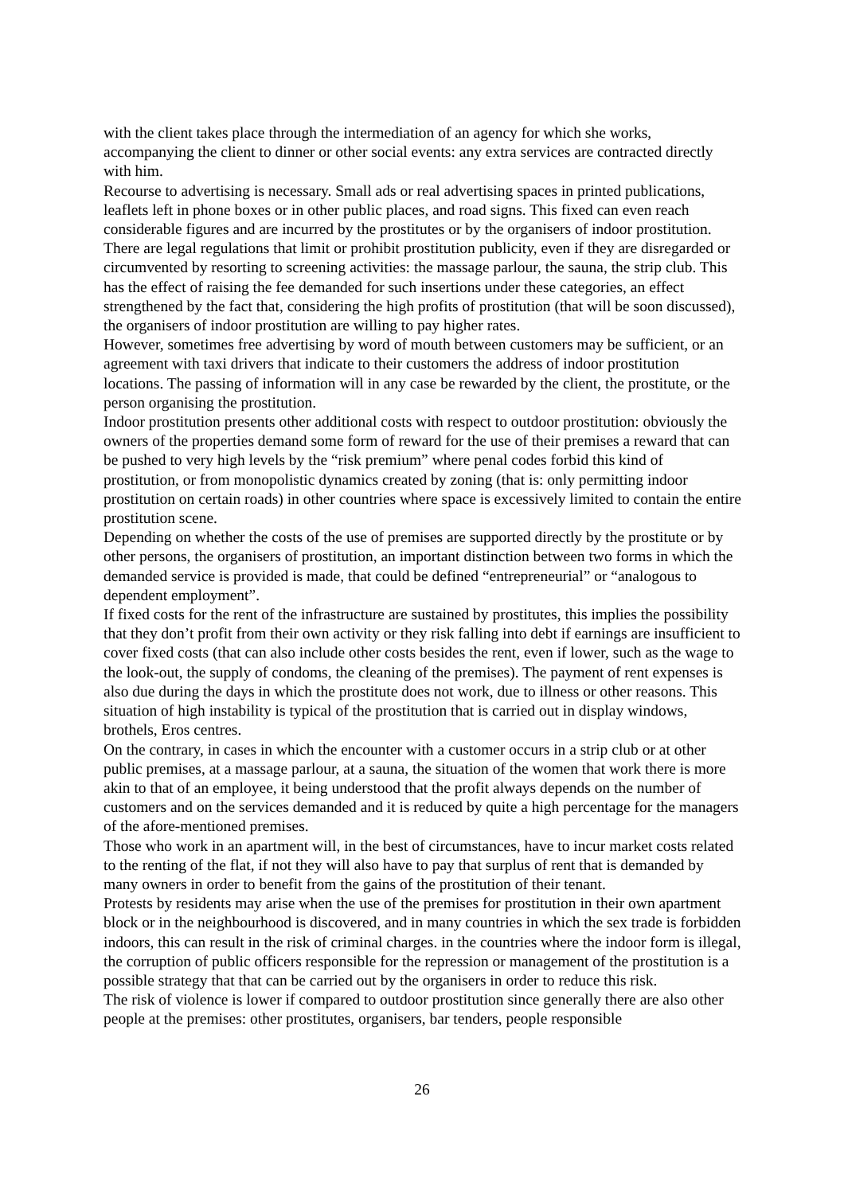with the client takes place through the intermediation of an agency for which she works, accompanying the client to dinner or other social events: any extra services are contracted directly with him.
Recourse to advertising is necessary. Small ads or real advertising spaces in printed publications, leaflets left in phone boxes or in other public places, and road signs. This fixed can even reach considerable figures and are incurred by the prostitutes or by the organisers of indoor prostitution. There are legal regulations that limit or prohibit prostitution publicity, even if they are disregarded or circumvented by resorting to screening activities: the massage parlour, the sauna, the strip club. This has the effect of raising the fee demanded for such insertions under these categories, an effect strengthened by the fact that, considering the high profits of prostitution (that will be soon discussed), the organisers of indoor prostitution are willing to pay higher rates.
However, sometimes free advertising by word of mouth between customers may be sufficient, or an agreement with taxi drivers that indicate to their customers the address of indoor prostitution locations. The passing of information will in any case be rewarded by the client, the prostitute, or the person organising the prostitution.
Indoor prostitution presents other additional costs with respect to outdoor prostitution: obviously the owners of the properties demand some form of reward for the use of their premises a reward that can be pushed to very high levels by the “risk premium” where penal codes forbid this kind of prostitution, or from monopolistic dynamics created by zoning (that is: only permitting indoor prostitution on certain roads) in other countries where space is excessively limited to contain the entire prostitution scene.
Depending on whether the costs of the use of premises are supported directly by the prostitute or by other persons, the organisers of prostitution, an important distinction between two forms in which the demanded service is provided is made, that could be defined “entrepreneurial” or “analogous to dependent employment”.
If fixed costs for the rent of the infrastructure are sustained by prostitutes, this implies the possibility that they don’t profit from their own activity or they risk falling into debt if earnings are insufficient to cover fixed costs (that can also include other costs besides the rent, even if lower, such as the wage to the look-out, the supply of condoms, the cleaning of the premises). The payment of rent expenses is also due during the days in which the prostitute does not work, due to illness or other reasons. This situation of high instability is typical of the prostitution that is carried out in display windows, brothels, Eros centres.
On the contrary, in cases in which the encounter with a customer occurs in a strip club or at other public premises, at a massage parlour, at a sauna, the situation of the women that work there is more akin to that of an employee, it being understood that the profit always depends on the number of customers and on the services demanded and it is reduced by quite a high percentage for the managers of the afore-mentioned premises.
Those who work in an apartment will, in the best of circumstances, have to incur market costs related to the renting of the flat, if not they will also have to pay that surplus of rent that is demanded by many owners in order to benefit from the gains of the prostitution of their tenant.
Protests by residents may arise when the use of the premises for prostitution in their own apartment block or in the neighbourhood is discovered, and in many countries in which the sex trade is forbidden indoors, this can result in the risk of criminal charges. in the countries where the indoor form is illegal, the corruption of public officers responsible for the repression or management of the prostitution is a possible strategy that that can be carried out by the organisers in order to reduce this risk.
The risk of violence is lower if compared to outdoor prostitution since generally there are also other people at the premises: other prostitutes, organisers, bar tenders, people responsible
26